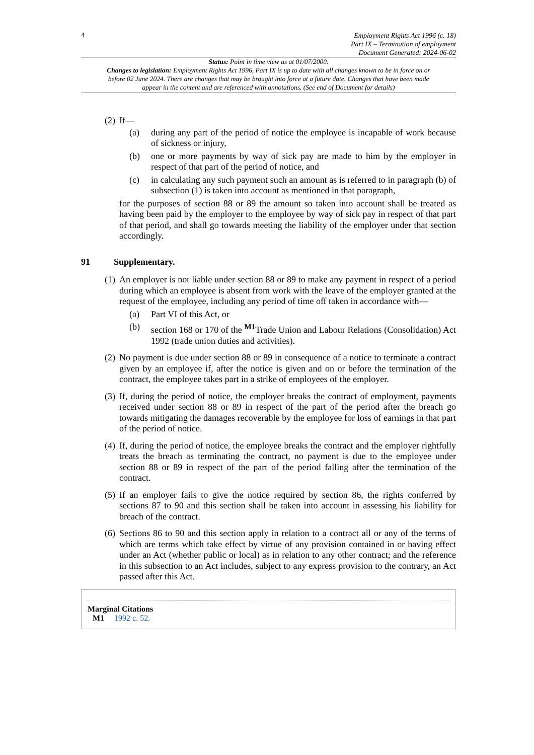4
Employment Rights Act 1996 (c. 18)
Part IX – Termination of employment
Document Generated: 2024-06-02
Status: Point in time view as at 01/07/2000.
Changes to legislation: Employment Rights Act 1996, Part IX is up to date with all changes known to be in force on or before 02 June 2024. There are changes that may be brought into force at a future date. Changes that have been made appear in the content and are referenced with annotations. (See end of Document for details)
(2)
If—
(a) during any part of the period of notice the employee is incapable of work because of sickness or injury,
(b) one or more payments by way of sick pay are made to him by the employer in respect of that part of the period of notice, and
(c) in calculating any such payment such an amount as is referred to in paragraph (b) of subsection (1) is taken into account as mentioned in that paragraph,
for the purposes of section 88 or 89 the amount so taken into account shall be treated as having been paid by the employer to the employee by way of sick pay in respect of that part of that period, and shall go towards meeting the liability of the employer under that section accordingly.
91 Supplementary.
(1)
An employer is not liable under section 88 or 89 to make any payment in respect of a period during which an employee is absent from work with the leave of the employer granted at the request of the employee, including any period of time off taken in accordance with—
(a) Part VI of this Act, or
(b) section 168 or 170 of the <sup>M1</sup>Trade Union and Labour Relations (Consolidation) Act 1992 (trade union duties and activities).
(2)
No payment is due under section 88 or 89 in consequence of a notice to terminate a contract given by an employee if, after the notice is given and on or before the termination of the contract, the employee takes part in a strike of employees of the employer.
(3)
If, during the period of notice, the employer breaks the contract of employment, payments received under section 88 or 89 in respect of the part of the period after the breach go towards mitigating the damages recoverable by the employee for loss of earnings in that part of the period of notice.
(4)
If, during the period of notice, the employee breaks the contract and the employer rightfully treats the breach as terminating the contract, no payment is due to the employee under section 88 or 89 in respect of the part of the period falling after the termination of the contract.
(5)
If an employer fails to give the notice required by section 86, the rights conferred by sections 87 to 90 and this section shall be taken into account in assessing his liability for breach of the contract.
(6)
Sections 86 to 90 and this section apply in relation to a contract all or any of the terms of which are terms which take effect by virtue of any provision contained in or having effect under an Act (whether public or local) as in relation to any other contract; and the reference in this subsection to an Act includes, subject to any express provision to the contrary, an Act passed after this Act.
Marginal Citations
M1 1992 c. 52.